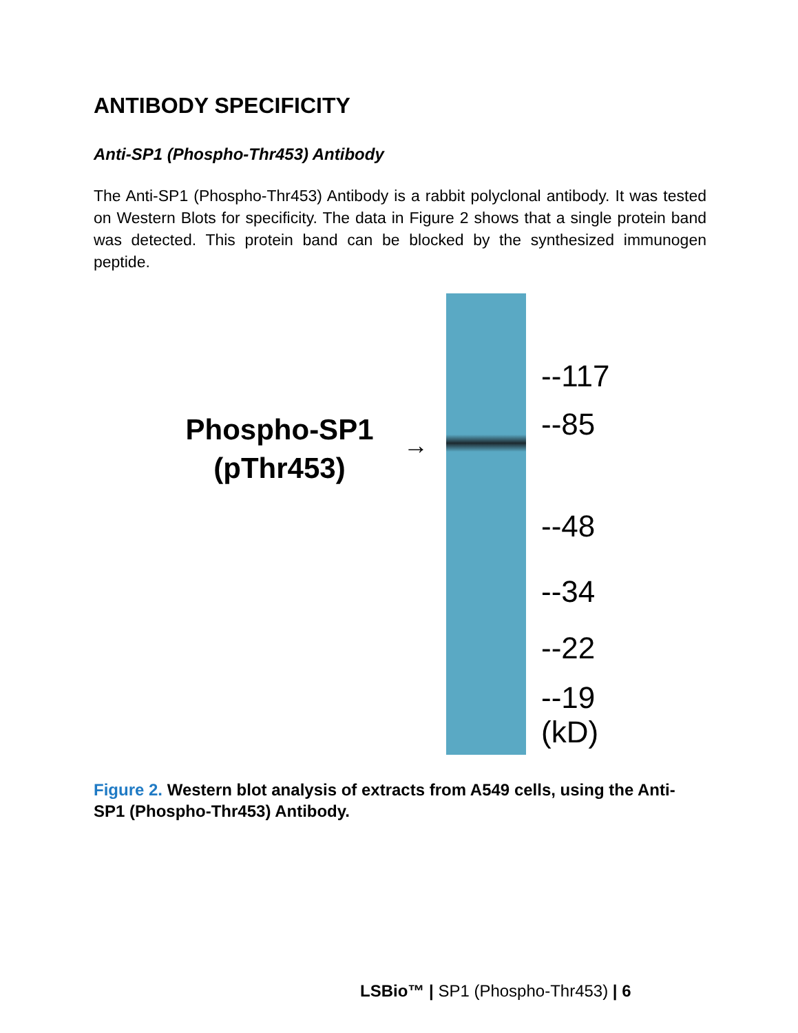ANTIBODY SPECIFICITY
Anti-SP1 (Phospho-Thr453) Antibody
The Anti-SP1 (Phospho-Thr453) Antibody is a rabbit polyclonal antibody. It was tested on Western Blots for specificity. The data in Figure 2 shows that a single protein band was detected. This protein band can be blocked by the synthesized immunogen peptide.
Phospho-SP1
(pThr453)
→
--117
--85
--48
--34
--22
--19
(kD)
Figure 2. Western blot analysis of extracts from A549 cells, using the Anti-SP1 (Phospho-Thr453) Antibody.
LSBio™ | SP1 (Phospho-Thr453) | 6